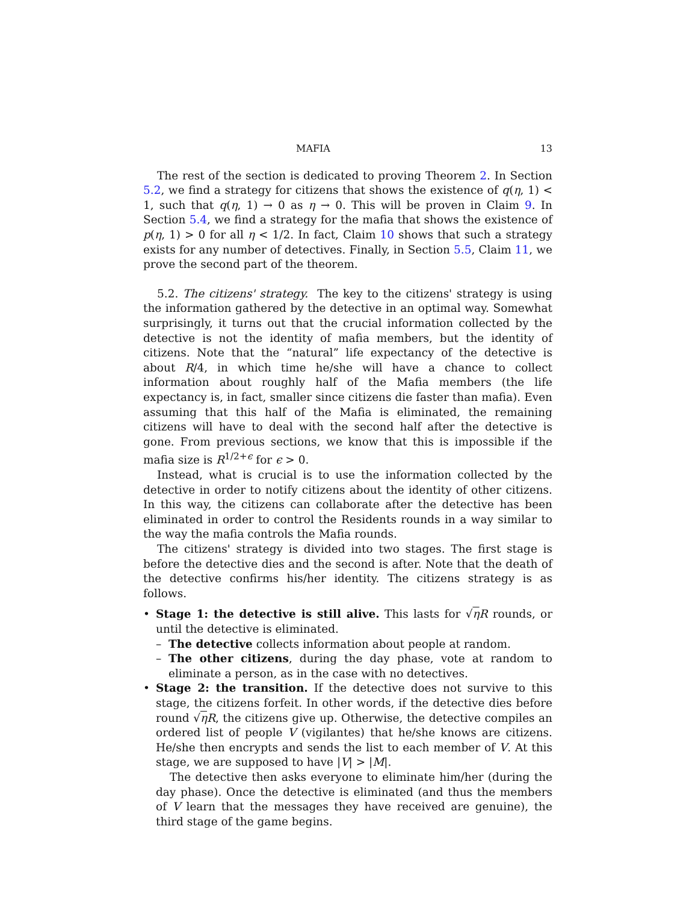MAFIA 13
The rest of the section is dedicated to proving Theorem 2. In Section 5.2, we find a strategy for citizens that shows the existence of q(η, 1) < 1, such that q(η, 1) → 0 as η → 0. This will be proven in Claim 9. In Section 5.4, we find a strategy for the mafia that shows the existence of p(η, 1) > 0 for all η < 1/2. In fact, Claim 10 shows that such a strategy exists for any number of detectives. Finally, in Section 5.5, Claim 11, we prove the second part of the theorem.
5.2. The citizens' strategy. The key to the citizens' strategy is using the information gathered by the detective in an optimal way. Somewhat surprisingly, it turns out that the crucial information collected by the detective is not the identity of mafia members, but the identity of citizens. Note that the “natural” life expectancy of the detective is about R/4, in which time he/she will have a chance to collect information about roughly half of the Mafia members (the life expectancy is, in fact, smaller since citizens die faster than mafia). Even assuming that this half of the Mafia is eliminated, the remaining citizens will have to deal with the second half after the detective is gone. From previous sections, we know that this is impossible if the mafia size is R<sup>1/2+ϵ</sup> for ϵ > 0.
Instead, what is crucial is to use the information collected by the detective in order to notify citizens about the identity of other citizens. In this way, the citizens can collaborate after the detective has been eliminated in order to control the Residents rounds in a way similar to the way the mafia controls the Mafia rounds.
The citizens' strategy is divided into two stages. The first stage is before the detective dies and the second is after. Note that the death of the detective confirms his/her identity. The citizens strategy is as follows.
• Stage 1: the detective is still alive. This lasts for √ηR rounds, or until the detective is eliminated.
– The detective collects information about people at random.
– The other citizens, during the day phase, vote at random to eliminate a person, as in the case with no detectives.
• Stage 2: the transition. If the detective does not survive to this stage, the citizens forfeit. In other words, if the detective dies before round √ηR, the citizens give up. Otherwise, the detective compiles an ordered list of people V (vigilantes) that he/she knows are citizens. He/she then encrypts and sends the list to each member of V. At this stage, we are supposed to have |V| > |M|.
The detective then asks everyone to eliminate him/her (during the day phase). Once the detective is eliminated (and thus the members of V learn that the messages they have received are genuine), the third stage of the game begins.